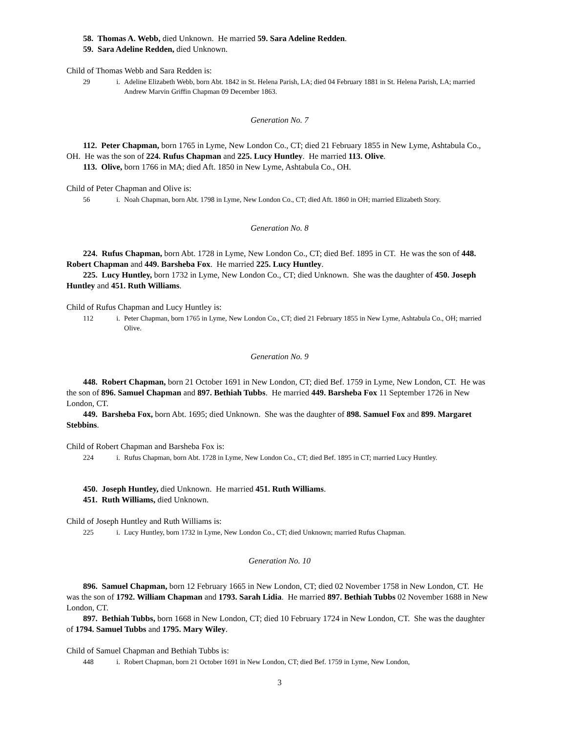58. Thomas A. Webb, died Unknown. He married 59. Sara Adeline Redden.
59. Sara Adeline Redden, died Unknown.
Child of Thomas Webb and Sara Redden is:
29 i. Adeline Elizabeth Webb, born Abt. 1842 in St. Helena Parish, LA; died 04 February 1881 in St. Helena Parish, LA; married Andrew Marvin Griffin Chapman 09 December 1863.
Generation No. 7
112. Peter Chapman, born 1765 in Lyme, New London Co., CT; died 21 February 1855 in New Lyme, Ashtabula Co., OH. He was the son of 224. Rufus Chapman and 225. Lucy Huntley. He married 113. Olive.
113. Olive, born 1766 in MA; died Aft. 1850 in New Lyme, Ashtabula Co., OH.
Child of Peter Chapman and Olive is:
56 i. Noah Chapman, born Abt. 1798 in Lyme, New London Co., CT; died Aft. 1860 in OH; married Elizabeth Story.
Generation No. 8
224. Rufus Chapman, born Abt. 1728 in Lyme, New London Co., CT; died Bef. 1895 in CT. He was the son of 448. Robert Chapman and 449. Barsheba Fox. He married 225. Lucy Huntley.
225. Lucy Huntley, born 1732 in Lyme, New London Co., CT; died Unknown. She was the daughter of 450. Joseph Huntley and 451. Ruth Williams.
Child of Rufus Chapman and Lucy Huntley is:
112 i. Peter Chapman, born 1765 in Lyme, New London Co., CT; died 21 February 1855 in New Lyme, Ashtabula Co., OH; married Olive.
Generation No. 9
448. Robert Chapman, born 21 October 1691 in New London, CT; died Bef. 1759 in Lyme, New London, CT. He was the son of 896. Samuel Chapman and 897. Bethiah Tubbs. He married 449. Barsheba Fox 11 September 1726 in New London, CT.
449. Barsheba Fox, born Abt. 1695; died Unknown. She was the daughter of 898. Samuel Fox and 899. Margaret Stebbins.
Child of Robert Chapman and Barsheba Fox is:
224 i. Rufus Chapman, born Abt. 1728 in Lyme, New London Co., CT; died Bef. 1895 in CT; married Lucy Huntley.
450. Joseph Huntley, died Unknown. He married 451. Ruth Williams.
451. Ruth Williams, died Unknown.
Child of Joseph Huntley and Ruth Williams is:
225 i. Lucy Huntley, born 1732 in Lyme, New London Co., CT; died Unknown; married Rufus Chapman.
Generation No. 10
896. Samuel Chapman, born 12 February 1665 in New London, CT; died 02 November 1758 in New London, CT. He was the son of 1792. William Chapman and 1793. Sarah Lidia. He married 897. Bethiah Tubbs 02 November 1688 in New London, CT.
897. Bethiah Tubbs, born 1668 in New London, CT; died 10 February 1724 in New London, CT. She was the daughter of 1794. Samuel Tubbs and 1795. Mary Wiley.
Child of Samuel Chapman and Bethiah Tubbs is:
448 i. Robert Chapman, born 21 October 1691 in New London, CT; died Bef. 1759 in Lyme, New London,
3